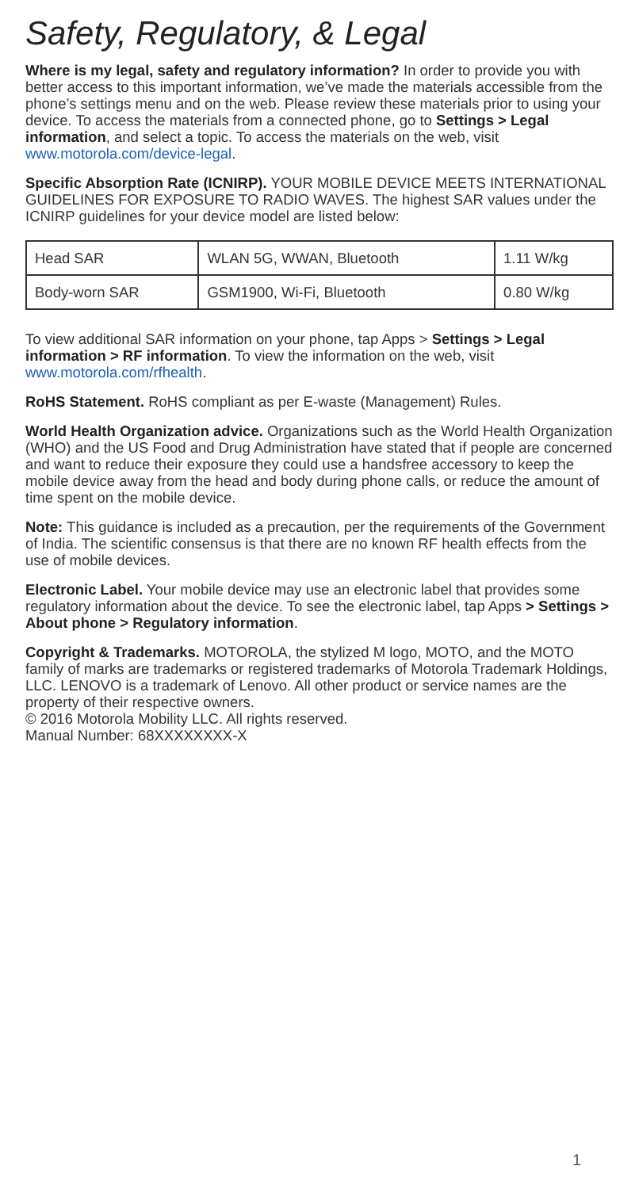Safety, Regulatory, & Legal
Where is my legal, safety and regulatory information? In order to provide you with better access to this important information, we’ve made the materials accessible from the phone’s settings menu and on the web. Please review these materials prior to using your device. To access the materials from a connected phone, go to Settings > Legal information, and select a topic. To access the materials on the web, visit www.motorola.com/device-legal.
Specific Absorption Rate (ICNIRP). YOUR MOBILE DEVICE MEETS INTERNATIONAL GUIDELINES FOR EXPOSURE TO RADIO WAVES. The highest SAR values under the ICNIRP guidelines for your device model are listed below:
| Head SAR | WLAN 5G, WWAN, Bluetooth | 1.11 W/kg |
| Body-worn SAR | GSM1900, Wi-Fi, Bluetooth | 0.80 W/kg |
To view additional SAR information on your phone, tap Apps > Settings > Legal information > RF information. To view the information on the web, visit www.motorola.com/rfhealth.
RoHS Statement. RoHS compliant as per E-waste (Management) Rules.
World Health Organization advice. Organizations such as the World Health Organization (WHO) and the US Food and Drug Administration have stated that if people are concerned and want to reduce their exposure they could use a handsfree accessory to keep the mobile device away from the head and body during phone calls, or reduce the amount of time spent on the mobile device.
Note: This guidance is included as a precaution, per the requirements of the Government of India. The scientific consensus is that there are no known RF health effects from the use of mobile devices.
Electronic Label. Your mobile device may use an electronic label that provides some regulatory information about the device. To see the electronic label, tap Apps > Settings > About phone > Regulatory information.
Copyright & Trademarks. MOTOROLA, the stylized M logo, MOTO, and the MOTO family of marks are trademarks or registered trademarks of Motorola Trademark Holdings, LLC. LENOVO is a trademark of Lenovo. All other product or service names are the property of their respective owners.
© 2016 Motorola Mobility LLC. All rights reserved.
Manual Number: 68XXXXXXXX-X
1